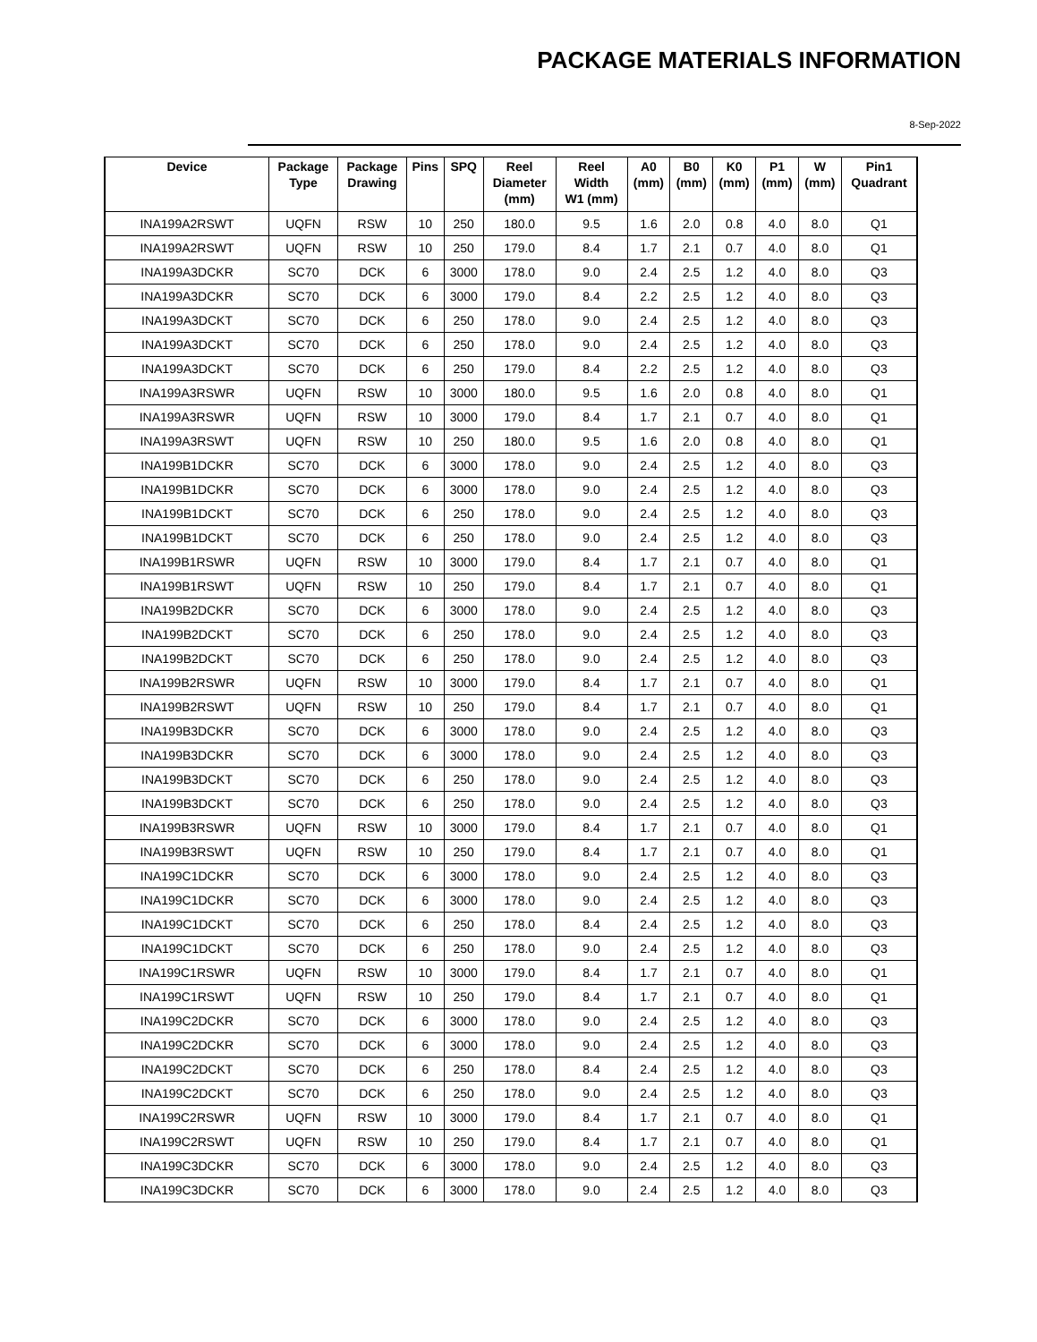PACKAGE MATERIALS INFORMATION
8-Sep-2022
| Device | Package Type | Package Drawing | Pins | SPQ | Reel Diameter (mm) | Reel Width W1 (mm) | A0 (mm) | B0 (mm) | K0 (mm) | P1 (mm) | W (mm) | Pin1 Quadrant |
| --- | --- | --- | --- | --- | --- | --- | --- | --- | --- | --- | --- | --- |
| INA199A2RSWT | UQFN | RSW | 10 | 250 | 180.0 | 9.5 | 1.6 | 2.0 | 0.8 | 4.0 | 8.0 | Q1 |
| INA199A2RSWT | UQFN | RSW | 10 | 250 | 179.0 | 8.4 | 1.7 | 2.1 | 0.7 | 4.0 | 8.0 | Q1 |
| INA199A3DCKR | SC70 | DCK | 6 | 3000 | 178.0 | 9.0 | 2.4 | 2.5 | 1.2 | 4.0 | 8.0 | Q3 |
| INA199A3DCKR | SC70 | DCK | 6 | 3000 | 179.0 | 8.4 | 2.2 | 2.5 | 1.2 | 4.0 | 8.0 | Q3 |
| INA199A3DCKT | SC70 | DCK | 6 | 250 | 178.0 | 9.0 | 2.4 | 2.5 | 1.2 | 4.0 | 8.0 | Q3 |
| INA199A3DCKT | SC70 | DCK | 6 | 250 | 178.0 | 9.0 | 2.4 | 2.5 | 1.2 | 4.0 | 8.0 | Q3 |
| INA199A3DCKT | SC70 | DCK | 6 | 250 | 179.0 | 8.4 | 2.2 | 2.5 | 1.2 | 4.0 | 8.0 | Q3 |
| INA199A3RSWR | UQFN | RSW | 10 | 3000 | 180.0 | 9.5 | 1.6 | 2.0 | 0.8 | 4.0 | 8.0 | Q1 |
| INA199A3RSWR | UQFN | RSW | 10 | 3000 | 179.0 | 8.4 | 1.7 | 2.1 | 0.7 | 4.0 | 8.0 | Q1 |
| INA199A3RSWT | UQFN | RSW | 10 | 250 | 180.0 | 9.5 | 1.6 | 2.0 | 0.8 | 4.0 | 8.0 | Q1 |
| INA199B1DCKR | SC70 | DCK | 6 | 3000 | 178.0 | 9.0 | 2.4 | 2.5 | 1.2 | 4.0 | 8.0 | Q3 |
| INA199B1DCKR | SC70 | DCK | 6 | 3000 | 178.0 | 9.0 | 2.4 | 2.5 | 1.2 | 4.0 | 8.0 | Q3 |
| INA199B1DCKT | SC70 | DCK | 6 | 250 | 178.0 | 9.0 | 2.4 | 2.5 | 1.2 | 4.0 | 8.0 | Q3 |
| INA199B1DCKT | SC70 | DCK | 6 | 250 | 178.0 | 9.0 | 2.4 | 2.5 | 1.2 | 4.0 | 8.0 | Q3 |
| INA199B1RSWR | UQFN | RSW | 10 | 3000 | 179.0 | 8.4 | 1.7 | 2.1 | 0.7 | 4.0 | 8.0 | Q1 |
| INA199B1RSWT | UQFN | RSW | 10 | 250 | 179.0 | 8.4 | 1.7 | 2.1 | 0.7 | 4.0 | 8.0 | Q1 |
| INA199B2DCKR | SC70 | DCK | 6 | 3000 | 178.0 | 9.0 | 2.4 | 2.5 | 1.2 | 4.0 | 8.0 | Q3 |
| INA199B2DCKT | SC70 | DCK | 6 | 250 | 178.0 | 9.0 | 2.4 | 2.5 | 1.2 | 4.0 | 8.0 | Q3 |
| INA199B2DCKT | SC70 | DCK | 6 | 250 | 178.0 | 9.0 | 2.4 | 2.5 | 1.2 | 4.0 | 8.0 | Q3 |
| INA199B2RSWR | UQFN | RSW | 10 | 3000 | 179.0 | 8.4 | 1.7 | 2.1 | 0.7 | 4.0 | 8.0 | Q1 |
| INA199B2RSWT | UQFN | RSW | 10 | 250 | 179.0 | 8.4 | 1.7 | 2.1 | 0.7 | 4.0 | 8.0 | Q1 |
| INA199B3DCKR | SC70 | DCK | 6 | 3000 | 178.0 | 9.0 | 2.4 | 2.5 | 1.2 | 4.0 | 8.0 | Q3 |
| INA199B3DCKR | SC70 | DCK | 6 | 3000 | 178.0 | 9.0 | 2.4 | 2.5 | 1.2 | 4.0 | 8.0 | Q3 |
| INA199B3DCKT | SC70 | DCK | 6 | 250 | 178.0 | 9.0 | 2.4 | 2.5 | 1.2 | 4.0 | 8.0 | Q3 |
| INA199B3DCKT | SC70 | DCK | 6 | 250 | 178.0 | 9.0 | 2.4 | 2.5 | 1.2 | 4.0 | 8.0 | Q3 |
| INA199B3RSWR | UQFN | RSW | 10 | 3000 | 179.0 | 8.4 | 1.7 | 2.1 | 0.7 | 4.0 | 8.0 | Q1 |
| INA199B3RSWT | UQFN | RSW | 10 | 250 | 179.0 | 8.4 | 1.7 | 2.1 | 0.7 | 4.0 | 8.0 | Q1 |
| INA199C1DCKR | SC70 | DCK | 6 | 3000 | 178.0 | 9.0 | 2.4 | 2.5 | 1.2 | 4.0 | 8.0 | Q3 |
| INA199C1DCKR | SC70 | DCK | 6 | 3000 | 178.0 | 9.0 | 2.4 | 2.5 | 1.2 | 4.0 | 8.0 | Q3 |
| INA199C1DCKT | SC70 | DCK | 6 | 250 | 178.0 | 8.4 | 2.4 | 2.5 | 1.2 | 4.0 | 8.0 | Q3 |
| INA199C1DCKT | SC70 | DCK | 6 | 250 | 178.0 | 9.0 | 2.4 | 2.5 | 1.2 | 4.0 | 8.0 | Q3 |
| INA199C1RSWR | UQFN | RSW | 10 | 3000 | 179.0 | 8.4 | 1.7 | 2.1 | 0.7 | 4.0 | 8.0 | Q1 |
| INA199C1RSWT | UQFN | RSW | 10 | 250 | 179.0 | 8.4 | 1.7 | 2.1 | 0.7 | 4.0 | 8.0 | Q1 |
| INA199C2DCKR | SC70 | DCK | 6 | 3000 | 178.0 | 9.0 | 2.4 | 2.5 | 1.2 | 4.0 | 8.0 | Q3 |
| INA199C2DCKR | SC70 | DCK | 6 | 3000 | 178.0 | 9.0 | 2.4 | 2.5 | 1.2 | 4.0 | 8.0 | Q3 |
| INA199C2DCKT | SC70 | DCK | 6 | 250 | 178.0 | 8.4 | 2.4 | 2.5 | 1.2 | 4.0 | 8.0 | Q3 |
| INA199C2DCKT | SC70 | DCK | 6 | 250 | 178.0 | 9.0 | 2.4 | 2.5 | 1.2 | 4.0 | 8.0 | Q3 |
| INA199C2RSWR | UQFN | RSW | 10 | 3000 | 179.0 | 8.4 | 1.7 | 2.1 | 0.7 | 4.0 | 8.0 | Q1 |
| INA199C2RSWT | UQFN | RSW | 10 | 250 | 179.0 | 8.4 | 1.7 | 2.1 | 0.7 | 4.0 | 8.0 | Q1 |
| INA199C3DCKR | SC70 | DCK | 6 | 3000 | 178.0 | 9.0 | 2.4 | 2.5 | 1.2 | 4.0 | 8.0 | Q3 |
| INA199C3DCKR | SC70 | DCK | 6 | 3000 | 178.0 | 9.0 | 2.4 | 2.5 | 1.2 | 4.0 | 8.0 | Q3 |